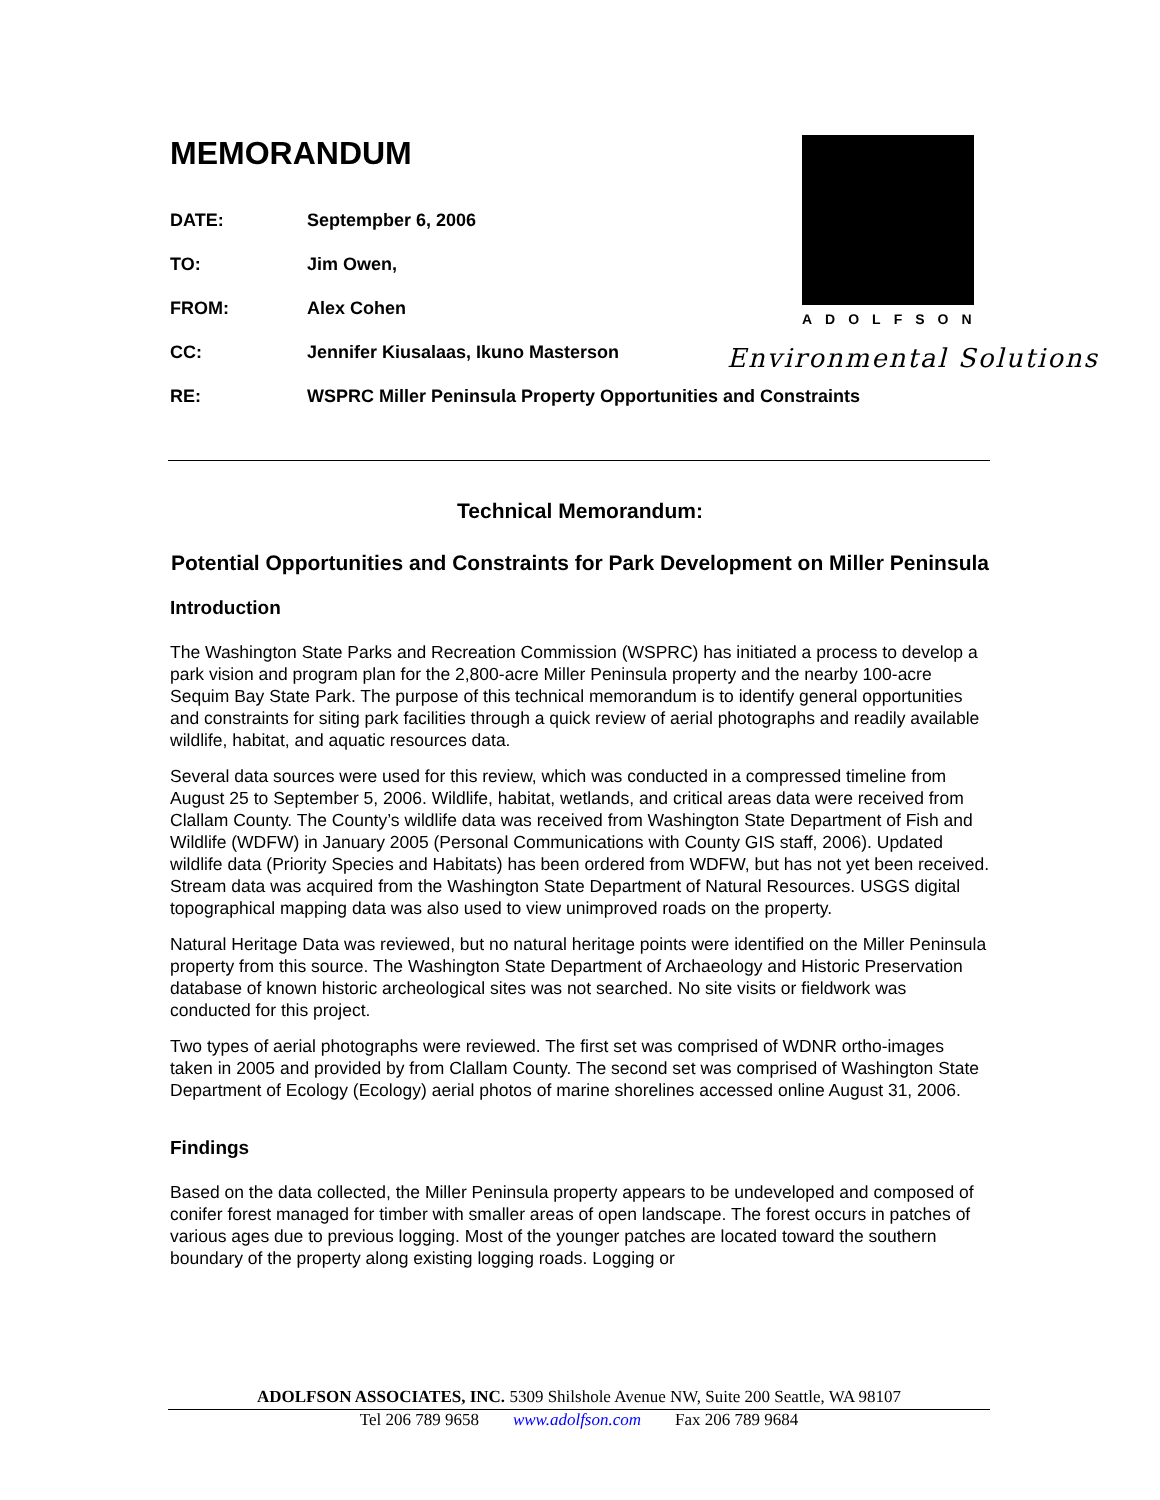ADOLFSON
Environmental Solutions
MEMORANDUM
DATE: Septempber 6, 2006
TO: Jim Owen,
FROM: Alex Cohen
CC: Jennifer Kiusalaas, Ikuno Masterson
RE: WSPRC Miller Peninsula Property Opportunities and Constraints
Technical Memorandum:
Potential Opportunities and Constraints for Park Development on Miller Peninsula
Introduction
The Washington State Parks and Recreation Commission (WSPRC) has initiated a process to develop a park vision and program plan for the 2,800-acre Miller Peninsula property and the nearby 100-acre Sequim Bay State Park. The purpose of this technical memorandum is to identify general opportunities and constraints for siting park facilities through a quick review of aerial photographs and readily available wildlife, habitat, and aquatic resources data.
Several data sources were used for this review, which was conducted in a compressed timeline from August 25 to September 5, 2006. Wildlife, habitat, wetlands, and critical areas data were received from Clallam County. The County’s wildlife data was received from Washington State Department of Fish and Wildlife (WDFW) in January 2005 (Personal Communications with County GIS staff, 2006). Updated wildlife data (Priority Species and Habitats) has been ordered from WDFW, but has not yet been received. Stream data was acquired from the Washington State Department of Natural Resources. USGS digital topographical mapping data was also used to view unimproved roads on the property.
Natural Heritage Data was reviewed, but no natural heritage points were identified on the Miller Peninsula property from this source. The Washington State Department of Archaeology and Historic Preservation database of known historic archeological sites was not searched. No site visits or fieldwork was conducted for this project.
Two types of aerial photographs were reviewed. The first set was comprised of WDNR ortho-images taken in 2005 and provided by from Clallam County. The second set was comprised of Washington State Department of Ecology (Ecology) aerial photos of marine shorelines accessed online August 31, 2006.
Findings
Based on the data collected, the Miller Peninsula property appears to be undeveloped and composed of conifer forest managed for timber with smaller areas of open landscape. The forest occurs in patches of various ages due to previous logging. Most of the younger patches are located toward the southern boundary of the property along existing logging roads. Logging or
ADOLFSON ASSOCIATES, INC. 5309 Shilshole Avenue NW, Suite 200 Seattle, WA 98107
Tel 206 789 9658 www.adolfson.com Fax 206 789 9684